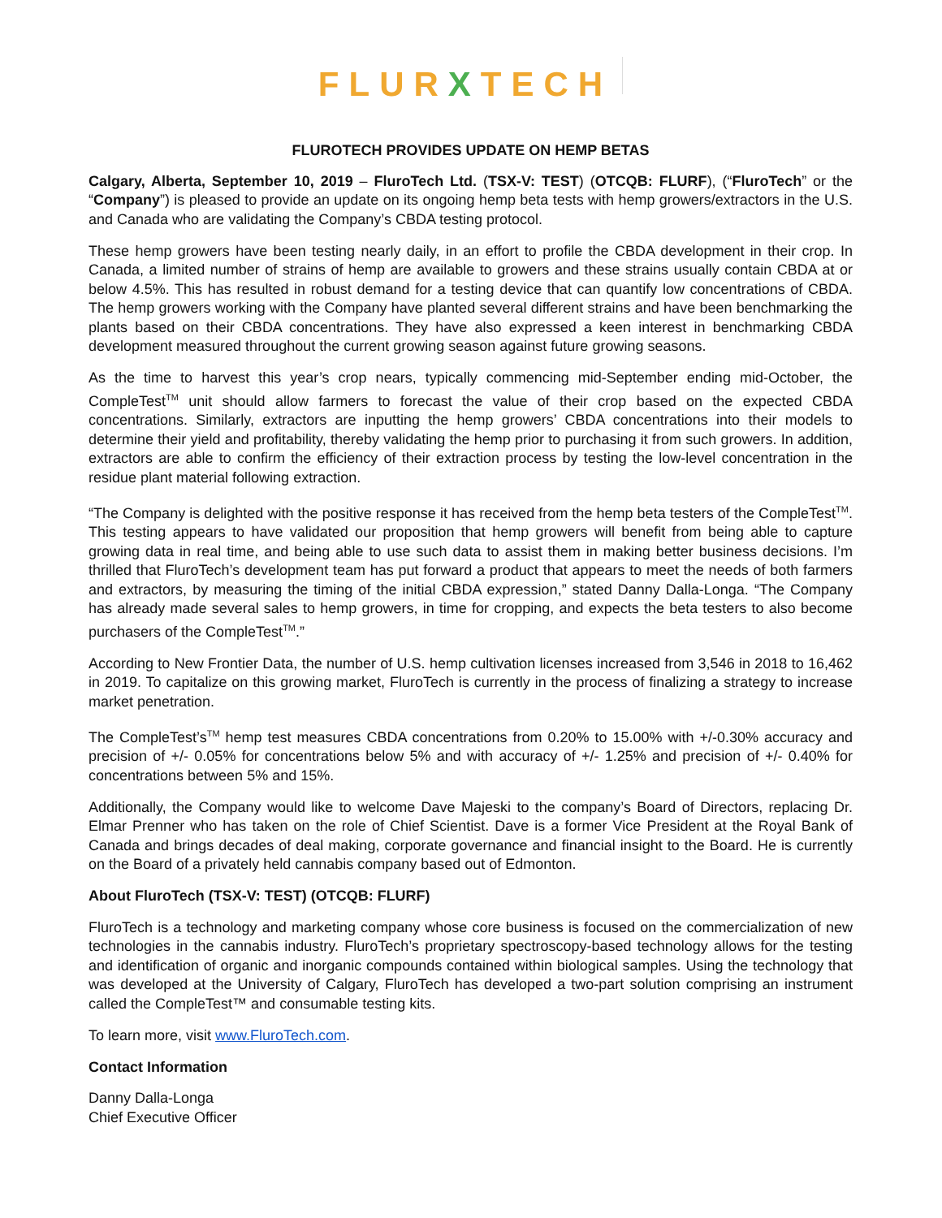FLURXTECH
FLUROTECH PROVIDES UPDATE ON HEMP BETAS
Calgary, Alberta, September 10, 2019 – FluroTech Ltd. (TSX-V: TEST) (OTCQB: FLURF), (“FluroTech” or the “Company”) is pleased to provide an update on its ongoing hemp beta tests with hemp growers/extractors in the U.S. and Canada who are validating the Company’s CBDA testing protocol.
These hemp growers have been testing nearly daily, in an effort to profile the CBDA development in their crop. In Canada, a limited number of strains of hemp are available to growers and these strains usually contain CBDA at or below 4.5%. This has resulted in robust demand for a testing device that can quantify low concentrations of CBDA. The hemp growers working with the Company have planted several different strains and have been benchmarking the plants based on their CBDA concentrations. They have also expressed a keen interest in benchmarking CBDA development measured throughout the current growing season against future growing seasons.
As the time to harvest this year’s crop nears, typically commencing mid-September ending mid-October, the CompleTest<sup>TM</sup> unit should allow farmers to forecast the value of their crop based on the expected CBDA concentrations. Similarly, extractors are inputting the hemp growers’ CBDA concentrations into their models to determine their yield and profitability, thereby validating the hemp prior to purchasing it from such growers. In addition, extractors are able to confirm the efficiency of their extraction process by testing the low-level concentration in the residue plant material following extraction.
“The Company is delighted with the positive response it has received from the hemp beta testers of the CompleTest<sup>TM</sup>. This testing appears to have validated our proposition that hemp growers will benefit from being able to capture growing data in real time, and being able to use such data to assist them in making better business decisions. I’m thrilled that FluroTech’s development team has put forward a product that appears to meet the needs of both farmers and extractors, by measuring the timing of the initial CBDA expression,” stated Danny Dalla-Longa. “The Company has already made several sales to hemp growers, in time for cropping, and expects the beta testers to also become purchasers of the CompleTest<sup>TM</sup>.”
According to New Frontier Data, the number of U.S. hemp cultivation licenses increased from 3,546 in 2018 to 16,462 in 2019. To capitalize on this growing market, FluroTech is currently in the process of finalizing a strategy to increase market penetration.
The CompleTest’s<sup>TM</sup> hemp test measures CBDA concentrations from 0.20% to 15.00% with +/-0.30% accuracy and precision of +/- 0.05% for concentrations below 5% and with accuracy of +/- 1.25% and precision of +/- 0.40% for concentrations between 5% and 15%.
Additionally, the Company would like to welcome Dave Majeski to the company’s Board of Directors, replacing Dr. Elmar Prenner who has taken on the role of Chief Scientist. Dave is a former Vice President at the Royal Bank of Canada and brings decades of deal making, corporate governance and financial insight to the Board. He is currently on the Board of a privately held cannabis company based out of Edmonton.
About FluroTech (TSX-V: TEST) (OTCQB: FLURF)
FluroTech is a technology and marketing company whose core business is focused on the commercialization of new technologies in the cannabis industry. FluroTech’s proprietary spectroscopy-based technology allows for the testing and identification of organic and inorganic compounds contained within biological samples. Using the technology that was developed at the University of Calgary, FluroTech has developed a two-part solution comprising an instrument called the CompleTest™ and consumable testing kits.
To learn more, visit www.FluroTech.com.
Contact Information
Danny Dalla-Longa
Chief Executive Officer